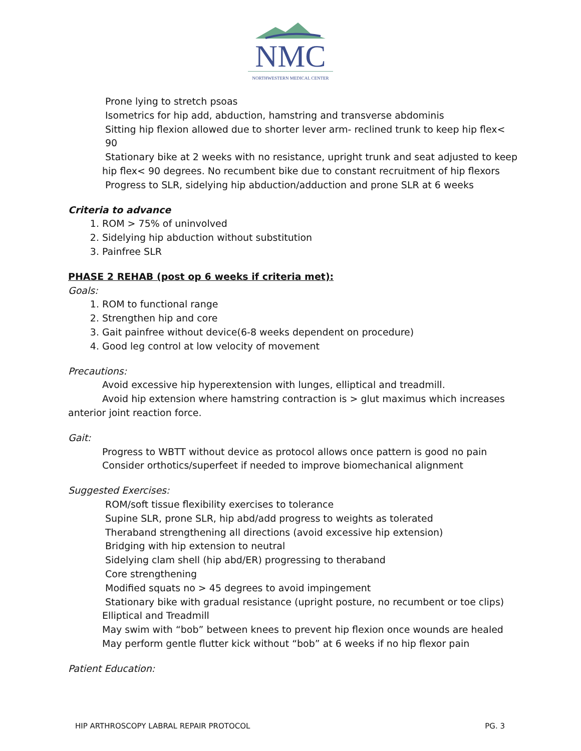NMC
NORTHWESTERN MEDICAL CENTER
Prone lying to stretch psoas
Isometrics for hip add, abduction, hamstring and transverse abdominis
Sitting hip flexion allowed due to shorter lever arm- reclined trunk to keep hip flex< 90
Stationary bike at 2 weeks with no resistance, upright trunk and seat adjusted to keep
hip flex< 90 degrees. No recumbent bike due to constant recruitment of hip flexors
Progress to SLR, sidelying hip abduction/adduction and prone SLR at 6 weeks
Criteria to advance
1. ROM > 75% of uninvolved
2. Sidelying hip abduction without substitution
3. Painfree SLR
PHASE 2 REHAB (post op 6 weeks if criteria met):
Goals:
1. ROM to functional range
2. Strengthen hip and core
3. Gait painfree without device(6-8 weeks dependent on procedure)
4. Good leg control at low velocity of movement
Precautions:
Avoid excessive hip hyperextension with lunges, elliptical and treadmill.
Avoid hip extension where hamstring contraction is > glut maximus which increases
anterior joint reaction force.
Gait:
Progress to WBTT without device as protocol allows once pattern is good no pain
Consider orthotics/superfeet if needed to improve biomechanical alignment
Suggested Exercises:
ROM/soft tissue flexibility exercises to tolerance
Supine SLR, prone SLR, hip abd/add progress to weights as tolerated
Theraband strengthening all directions (avoid excessive hip extension)
Bridging with hip extension to neutral
Sidelying clam shell (hip abd/ER) progressing to theraband
Core strengthening
Modified squats no > 45 degrees to avoid impingement
Stationary bike with gradual resistance (upright posture, no recumbent or toe clips)
Elliptical and Treadmill
May swim with “bob” between knees to prevent hip flexion once wounds are healed
May perform gentle flutter kick without “bob” at 6 weeks if no hip flexor pain
Patient Education:
HIP ARTHROSCOPY LABRAL REPAIR PROTOCOL PG. 3